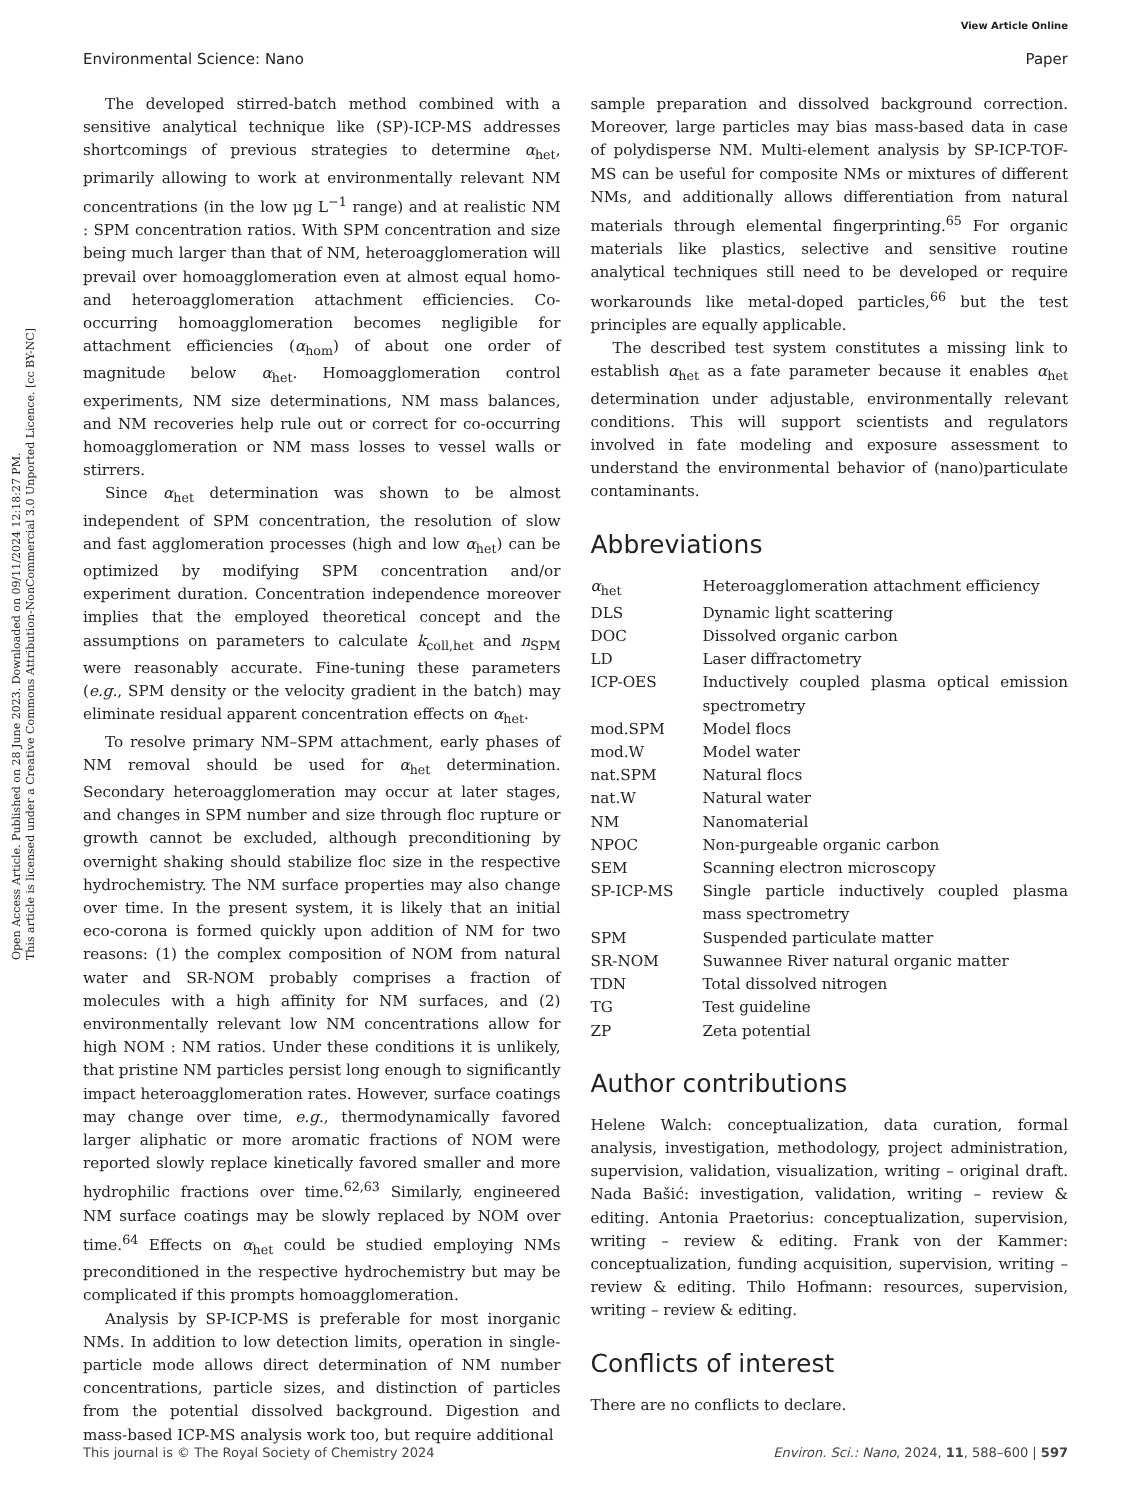Open Access Article. Published on 28 June 2023. Downloaded on 09/11/2024 12:18:27 PM.
This article is licensed under a Creative Commons Attribution-NonCommercial 3.0 Unported Licence. [cc BY-NC]
View Article Online
Environmental Science: Nano Paper
The developed stirred-batch method combined with a sensitive analytical technique like (SP)-ICP-MS addresses shortcomings of previous strategies to determine α<sub>het</sub>, primarily allowing to work at environmentally relevant NM concentrations (in the low μg L<sup>−1</sup> range) and at realistic NM : SPM concentration ratios. With SPM concentration and size being much larger than that of NM, heteroagglomeration will prevail over homoagglomeration even at almost equal homo- and heteroagglomeration attachment efficiencies. Co-occurring homoagglomeration becomes negligible for attachment efficiencies (α<sub>hom</sub>) of about one order of magnitude below α<sub>het</sub>. Homoagglomeration control experiments, NM size determinations, NM mass balances, and NM recoveries help rule out or correct for co-occurring homoagglomeration or NM mass losses to vessel walls or stirrers.
Since α<sub>het</sub> determination was shown to be almost independent of SPM concentration, the resolution of slow and fast agglomeration processes (high and low α<sub>het</sub>) can be optimized by modifying SPM concentration and/or experiment duration. Concentration independence moreover implies that the employed theoretical concept and the assumptions on parameters to calculate k<sub>coll,het</sub> and n<sub>SPM</sub> were reasonably accurate. Fine-tuning these parameters (e.g., SPM density or the velocity gradient in the batch) may eliminate residual apparent concentration effects on α<sub>het</sub>.
To resolve primary NM–SPM attachment, early phases of NM removal should be used for α<sub>het</sub> determination. Secondary heteroagglomeration may occur at later stages, and changes in SPM number and size through floc rupture or growth cannot be excluded, although preconditioning by overnight shaking should stabilize floc size in the respective hydrochemistry. The NM surface properties may also change over time. In the present system, it is likely that an initial eco-corona is formed quickly upon addition of NM for two reasons: (1) the complex composition of NOM from natural water and SR-NOM probably comprises a fraction of molecules with a high affinity for NM surfaces, and (2) environmentally relevant low NM concentrations allow for high NOM : NM ratios. Under these conditions it is unlikely, that pristine NM particles persist long enough to significantly impact heteroagglomeration rates. However, surface coatings may change over time, e.g., thermodynamically favored larger aliphatic or more aromatic fractions of NOM were reported slowly replace kinetically favored smaller and more hydrophilic fractions over time.<sup>62,63</sup> Similarly, engineered NM surface coatings may be slowly replaced by NOM over time.<sup>64</sup> Effects on α<sub>het</sub> could be studied employing NMs preconditioned in the respective hydrochemistry but may be complicated if this prompts homoagglomeration.
Analysis by SP-ICP-MS is preferable for most inorganic NMs. In addition to low detection limits, operation in single-particle mode allows direct determination of NM number concentrations, particle sizes, and distinction of particles from the potential dissolved background. Digestion and mass-based ICP-MS analysis work too, but require additional
sample preparation and dissolved background correction. Moreover, large particles may bias mass-based data in case of polydisperse NM. Multi-element analysis by SP-ICP-TOF-MS can be useful for composite NMs or mixtures of different NMs, and additionally allows differentiation from natural materials through elemental fingerprinting.<sup>65</sup> For organic materials like plastics, selective and sensitive routine analytical techniques still need to be developed or require workarounds like metal-doped particles,<sup>66</sup> but the test principles are equally applicable.
The described test system constitutes a missing link to establish α<sub>het</sub> as a fate parameter because it enables α<sub>het</sub> determination under adjustable, environmentally relevant conditions. This will support scientists and regulators involved in fate modeling and exposure assessment to understand the environmental behavior of (nano)particulate contaminants.
Abbreviations
| α<sub>het</sub> | Heteroagglomeration attachment efficiency |
| DLS | Dynamic light scattering |
| DOC | Dissolved organic carbon |
| LD | Laser diffractometry |
| ICP-OES | Inductively coupled plasma optical emission spectrometry |
| mod.SPM | Model flocs |
| mod.W | Model water |
| nat.SPM | Natural flocs |
| nat.W | Natural water |
| NM | Nanomaterial |
| NPOC | Non-purgeable organic carbon |
| SEM | Scanning electron microscopy |
| SP-ICP-MS | Single particle inductively coupled plasma mass spectrometry |
| SPM | Suspended particulate matter |
| SR-NOM | Suwannee River natural organic matter |
| TDN | Total dissolved nitrogen |
| TG | Test guideline |
| ZP | Zeta potential |
Author contributions
Helene Walch: conceptualization, data curation, formal analysis, investigation, methodology, project administration, supervision, validation, visualization, writing – original draft. Nada Bašić: investigation, validation, writing – review & editing. Antonia Praetorius: conceptualization, supervision, writing – review & editing. Frank von der Kammer: conceptualization, funding acquisition, supervision, writing – review & editing. Thilo Hofmann: resources, supervision, writing – review & editing.
Conflicts of interest
There are no conflicts to declare.
This journal is © The Royal Society of Chemistry 2024 Environ. Sci.: Nano, 2024, 11, 588–600 | 597